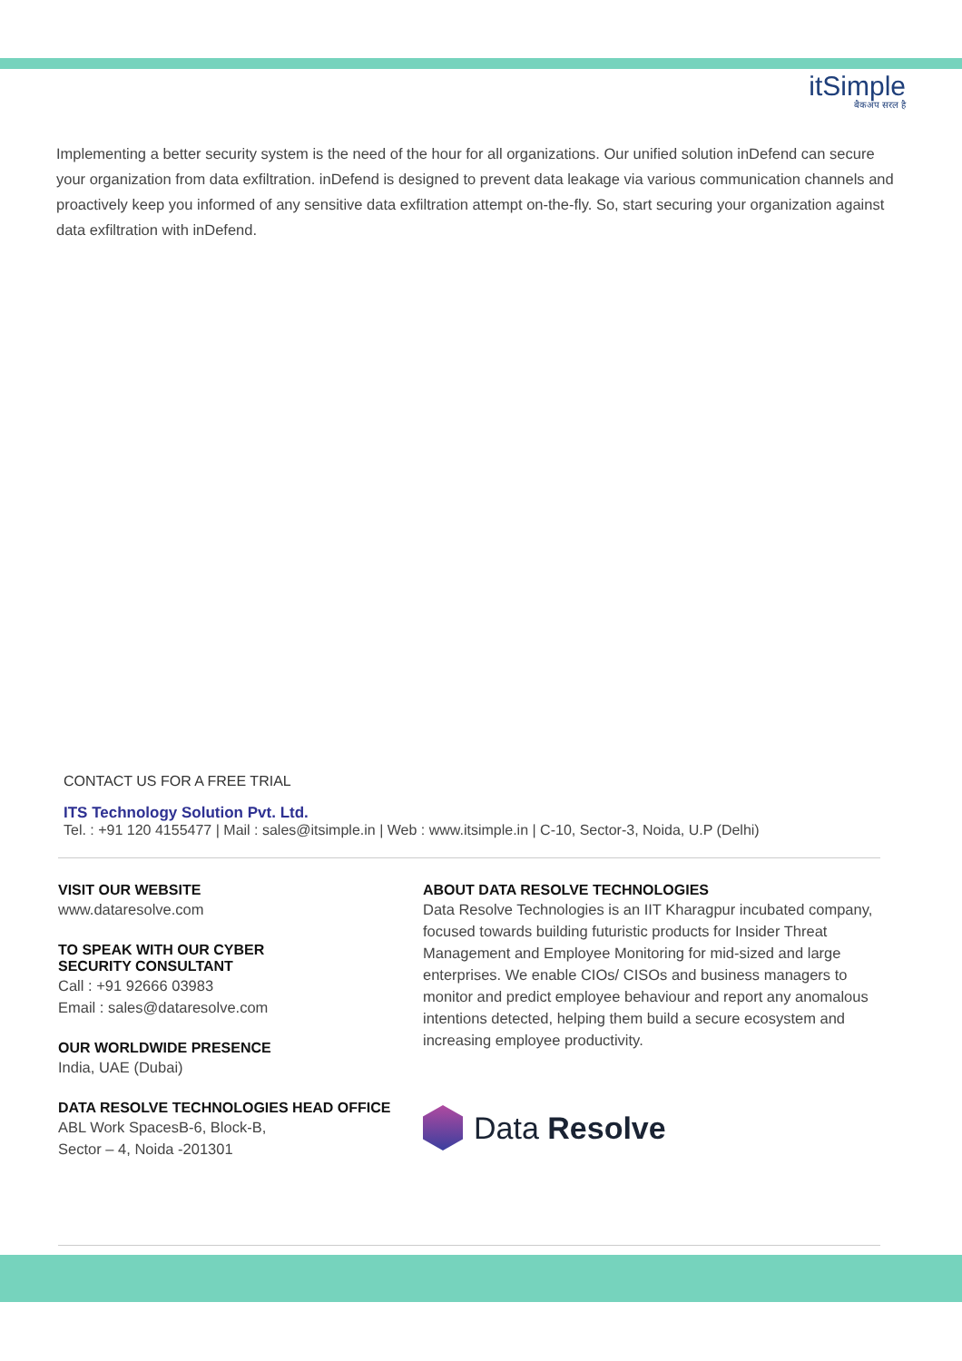itSimple
बैकअप सरल है
Implementing a better security system is the need of the hour for all organizations. Our unified solution inDefend can secure your organization from data exfiltration. inDefend is designed to prevent data leakage via various communication channels and proactively keep you informed of any sensitive data exfiltration attempt on-the-fly. So, start securing your organization against data exfiltration with inDefend.
CONTACT US FOR A FREE TRIAL
ITS Technology Solution Pvt. Ltd.
Tel. : +91 120 4155477 | Mail : sales@itsimple.in | Web : www.itsimple.in | C-10, Sector-3, Noida, U.P (Delhi)
VISIT OUR WEBSITE
www.dataresolve.com
TO SPEAK WITH OUR CYBER
SECURITY CONSULTANT
Call : +91 92666 03983
Email : sales@dataresolve.com
OUR WORLDWIDE PRESENCE
India, UAE (Dubai)
DATA RESOLVE TECHNOLOGIES HEAD OFFICE
ABL Work SpacesB-6, Block-B,
Sector – 4, Noida -201301
ABOUT DATA RESOLVE TECHNOLOGIES
Data Resolve Technologies is an IIT Kharagpur incubated company, focused towards building futuristic products for Insider Threat Management and Employee Monitoring for mid-sized and large enterprises. We enable CIOs/ CISOs and business managers to monitor and predict employee behaviour and report any anomalous intentions detected, helping them build a secure ecosystem and increasing employee productivity.
Data Resolve